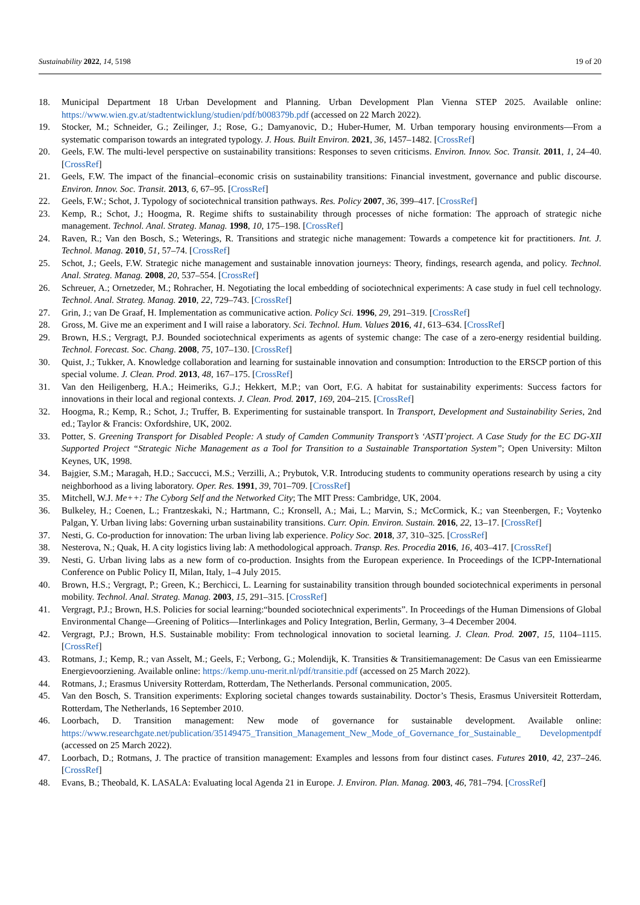Sustainability 2022, 14, 5198 19 of 20
18. Municipal Department 18 Urban Development and Planning. Urban Development Plan Vienna STEP 2025. Available online: https://www.wien.gv.at/stadtentwicklung/studien/pdf/b008379b.pdf (accessed on 22 March 2022).
19. Stocker, M.; Schneider, G.; Zeilinger, J.; Rose, G.; Damyanovic, D.; Huber-Humer, M. Urban temporary housing environments—From a systematic comparison towards an integrated typology. J. Hous. Built Environ. 2021, 36, 1457–1482. [CrossRef]
20. Geels, F.W. The multi-level perspective on sustainability transitions: Responses to seven criticisms. Environ. Innov. Soc. Transit. 2011, 1, 24–40. [CrossRef]
21. Geels, F.W. The impact of the financial–economic crisis on sustainability transitions: Financial investment, governance and public discourse. Environ. Innov. Soc. Transit. 2013, 6, 67–95. [CrossRef]
22. Geels, F.W.; Schot, J. Typology of sociotechnical transition pathways. Res. Policy 2007, 36, 399–417. [CrossRef]
23. Kemp, R.; Schot, J.; Hoogma, R. Regime shifts to sustainability through processes of niche formation: The approach of strategic niche management. Technol. Anal. Strateg. Manag. 1998, 10, 175–198. [CrossRef]
24. Raven, R.; Van den Bosch, S.; Weterings, R. Transitions and strategic niche management: Towards a competence kit for practitioners. Int. J. Technol. Manag. 2010, 51, 57–74. [CrossRef]
25. Schot, J.; Geels, F.W. Strategic niche management and sustainable innovation journeys: Theory, findings, research agenda, and policy. Technol. Anal. Strateg. Manag. 2008, 20, 537–554. [CrossRef]
26. Schreuer, A.; Ornetzeder, M.; Rohracher, H. Negotiating the local embedding of sociotechnical experiments: A case study in fuel cell technology. Technol. Anal. Strateg. Manag. 2010, 22, 729–743. [CrossRef]
27. Grin, J.; van De Graaf, H. Implementation as communicative action. Policy Sci. 1996, 29, 291–319. [CrossRef]
28. Gross, M. Give me an experiment and I will raise a laboratory. Sci. Technol. Hum. Values 2016, 41, 613–634. [CrossRef]
29. Brown, H.S.; Vergragt, P.J. Bounded sociotechnical experiments as agents of systemic change: The case of a zero-energy residential building. Technol. Forecast. Soc. Chang. 2008, 75, 107–130. [CrossRef]
30. Quist, J.; Tukker, A. Knowledge collaboration and learning for sustainable innovation and consumption: Introduction to the ERSCP portion of this special volume. J. Clean. Prod. 2013, 48, 167–175. [CrossRef]
31. Van den Heiligenberg, H.A.; Heimeriks, G.J.; Hekkert, M.P.; van Oort, F.G. A habitat for sustainability experiments: Success factors for innovations in their local and regional contexts. J. Clean. Prod. 2017, 169, 204–215. [CrossRef]
32. Hoogma, R.; Kemp, R.; Schot, J.; Truffer, B. Experimenting for sustainable transport. In Transport, Development and Sustainability Series, 2nd ed.; Taylor & Francis: Oxfordshire, UK, 2002.
33. Potter, S. Greening Transport for Disabled People: A study of Camden Community Transport’s ‘ASTI’project. A Case Study for the EC DG-XII Supported Project “Strategic Niche Management as a Tool for Transition to a Sustainable Transportation System”; Open University: Milton Keynes, UK, 1998.
34. Bajgier, S.M.; Maragah, H.D.; Saccucci, M.S.; Verzilli, A.; Prybutok, V.R. Introducing students to community operations research by using a city neighborhood as a living laboratory. Oper. Res. 1991, 39, 701–709. [CrossRef]
35. Mitchell, W.J. Me++: The Cyborg Self and the Networked City; The MIT Press: Cambridge, UK, 2004.
36. Bulkeley, H.; Coenen, L.; Frantzeskaki, N.; Hartmann, C.; Kronsell, A.; Mai, L.; Marvin, S.; McCormick, K.; van Steenbergen, F.; Voytenko Palgan, Y. Urban living labs: Governing urban sustainability transitions. Curr. Opin. Environ. Sustain. 2016, 22, 13–17. [CrossRef]
37. Nesti, G. Co-production for innovation: The urban living lab experience. Policy Soc. 2018, 37, 310–325. [CrossRef]
38. Nesterova, N.; Quak, H. A city logistics living lab: A methodological approach. Transp. Res. Procedia 2016, 16, 403–417. [CrossRef]
39. Nesti, G. Urban living labs as a new form of co-production. Insights from the European experience. In Proceedings of the ICPP-International Conference on Public Policy II, Milan, Italy, 1–4 July 2015.
40. Brown, H.S.; Vergragt, P.; Green, K.; Berchicci, L. Learning for sustainability transition through bounded sociotechnical experiments in personal mobility. Technol. Anal. Strateg. Manag. 2003, 15, 291–315. [CrossRef]
41. Vergragt, P.J.; Brown, H.S. Policies for social learning:“bounded sociotechnical experiments”. In Proceedings of the Human Dimensions of Global Environmental Change—Greening of Politics—Interlinkages and Policy Integration, Berlin, Germany, 3–4 December 2004.
42. Vergragt, P.J.; Brown, H.S. Sustainable mobility: From technological innovation to societal learning. J. Clean. Prod. 2007, 15, 1104–1115. [CrossRef]
43. Rotmans, J.; Kemp, R.; van Asselt, M.; Geels, F.; Verbong, G.; Molendijk, K. Transities & Transitiemanagement: De Casus van een Emissiearme Energievoorziening. Available online: https://kemp.unu-merit.nl/pdf/transitie.pdf (accessed on 25 March 2022).
44. Rotmans, J.; Erasmus University Rotterdam, Rotterdam, The Netherlands. Personal communication, 2005.
45. Van den Bosch, S. Transition experiments: Exploring societal changes towards sustainability. Doctor’s Thesis, Erasmus Universiteit Rotterdam, Rotterdam, The Netherlands, 16 September 2010.
46. Loorbach, D. Transition management: New mode of governance for sustainable development. Available online: https://www.researchgate.net/publication/35149475_Transition_Management_New_Mode_of_Governance_for_Sustainable_ Developmentpdf (accessed on 25 March 2022).
47. Loorbach, D.; Rotmans, J. The practice of transition management: Examples and lessons from four distinct cases. Futures 2010, 42, 237–246. [CrossRef]
48. Evans, B.; Theobald, K. LASALA: Evaluating local Agenda 21 in Europe. J. Environ. Plan. Manag. 2003, 46, 781–794. [CrossRef]